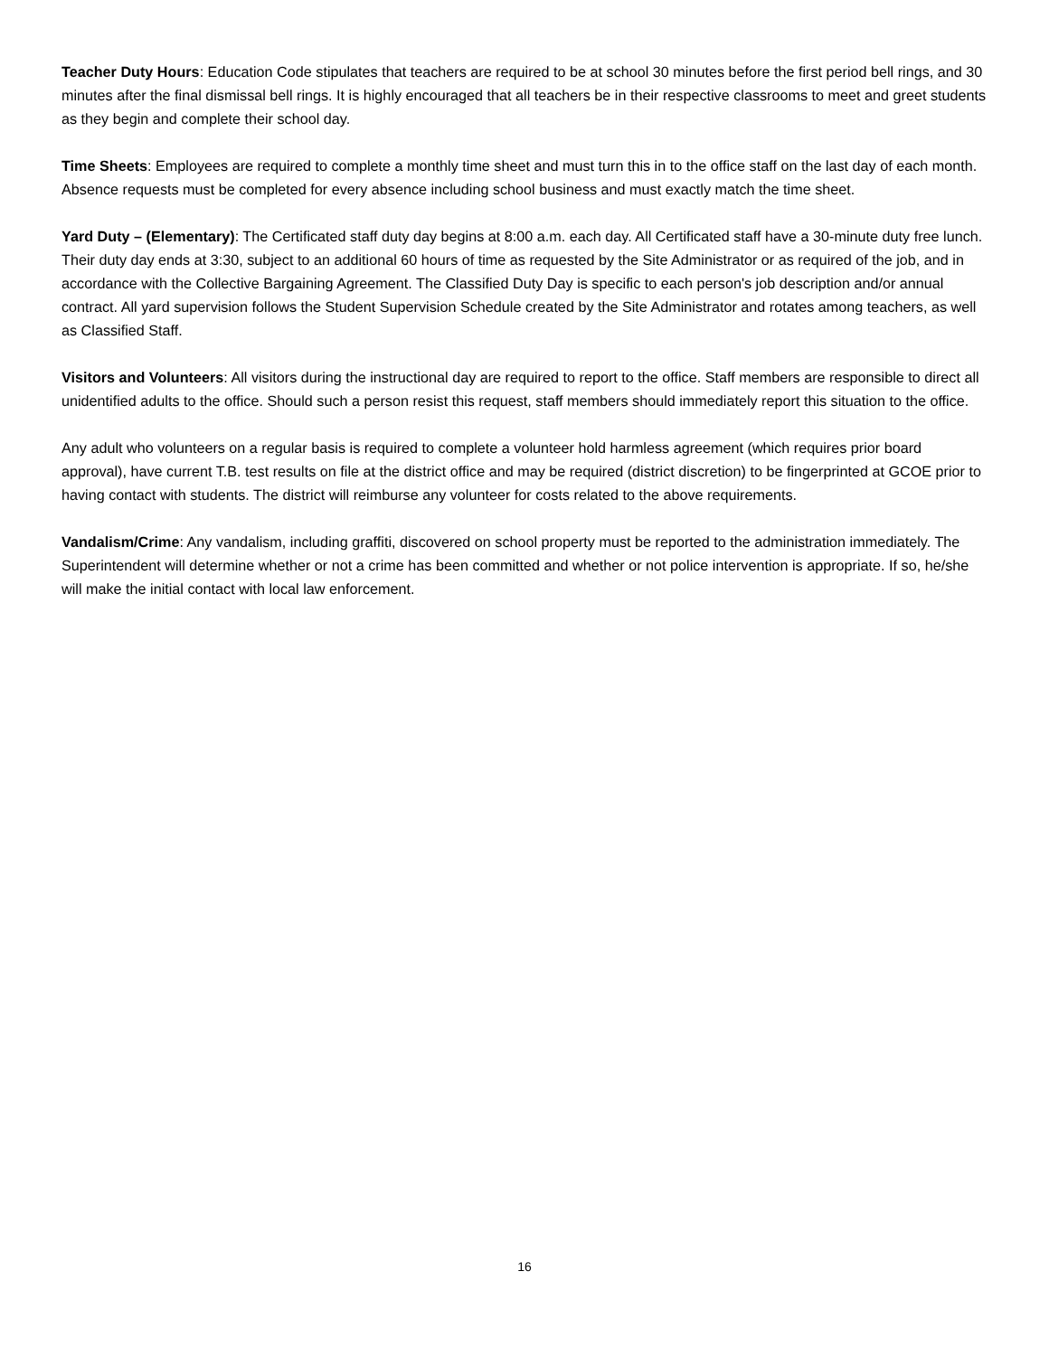Teacher Duty Hours: Education Code stipulates that teachers are required to be at school 30 minutes before the first period bell rings, and 30 minutes after the final dismissal bell rings. It is highly encouraged that all teachers be in their respective classrooms to meet and greet students as they begin and complete their school day.
Time Sheets: Employees are required to complete a monthly time sheet and must turn this in to the office staff on the last day of each month. Absence requests must be completed for every absence including school business and must exactly match the time sheet.
Yard Duty – (Elementary): The Certificated staff duty day begins at 8:00 a.m. each day. All Certificated staff have a 30-minute duty free lunch. Their duty day ends at 3:30, subject to an additional 60 hours of time as requested by the Site Administrator or as required of the job, and in accordance with the Collective Bargaining Agreement. The Classified Duty Day is specific to each person's job description and/or annual contract. All yard supervision follows the Student Supervision Schedule created by the Site Administrator and rotates among teachers, as well as Classified Staff.
Visitors and Volunteers: All visitors during the instructional day are required to report to the office. Staff members are responsible to direct all unidentified adults to the office. Should such a person resist this request, staff members should immediately report this situation to the office.
Any adult who volunteers on a regular basis is required to complete a volunteer hold harmless agreement (which requires prior board approval), have current T.B. test results on file at the district office and may be required (district discretion) to be fingerprinted at GCOE prior to having contact with students. The district will reimburse any volunteer for costs related to the above requirements.
Vandalism/Crime: Any vandalism, including graffiti, discovered on school property must be reported to the administration immediately. The Superintendent will determine whether or not a crime has been committed and whether or not police intervention is appropriate. If so, he/she will make the initial contact with local law enforcement.
16